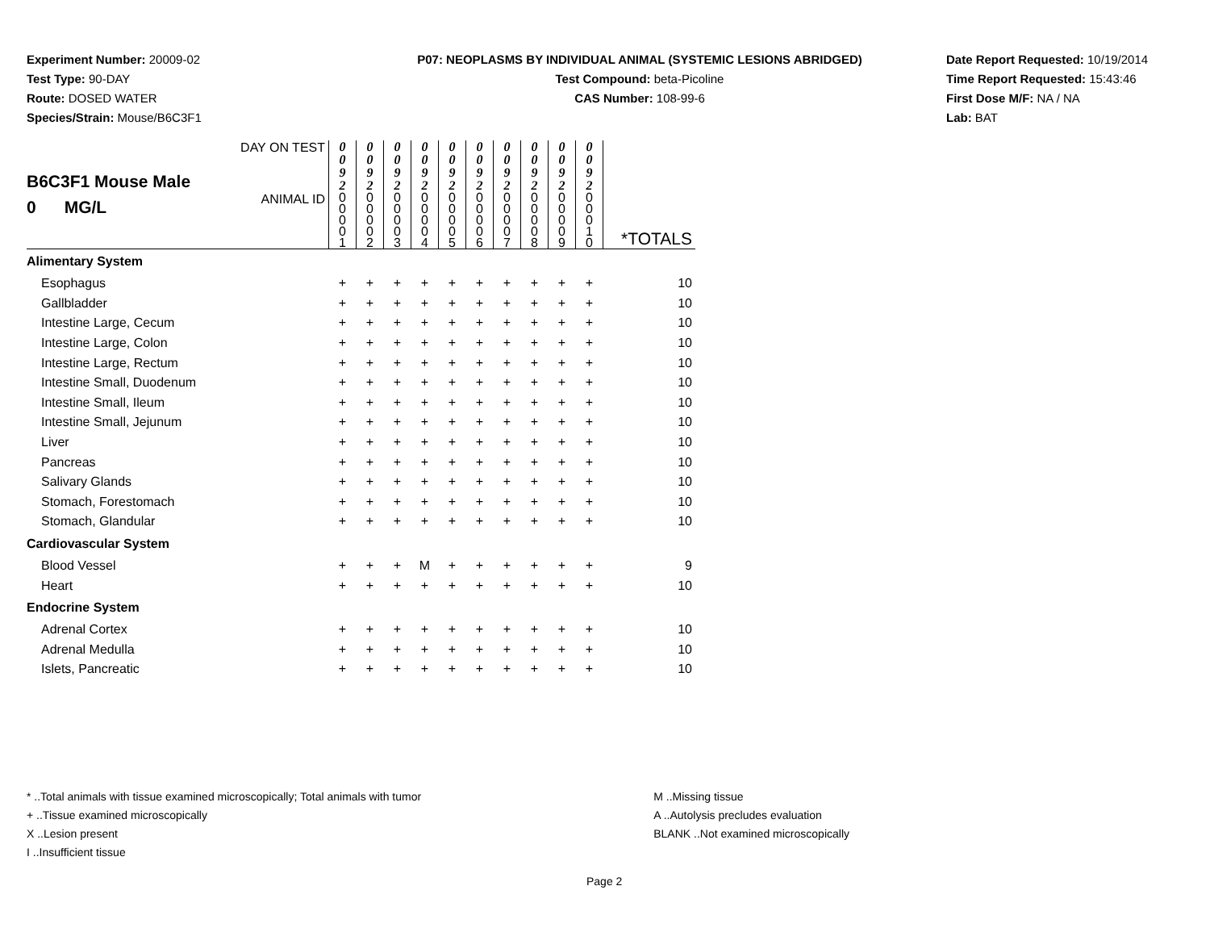Experiment Number: 20009-02
Test Type: 90-DAY
Route: DOSED WATER
Species/Strain: Mouse/B6C3F1
P07: NEOPLASMS BY INDIVIDUAL ANIMAL (SYSTEMIC LESIONS ABRIDGED)
Test Compound: beta-Picoline
CAS Number: 108-99-6
Date Report Requested: 10/19/2014
Time Report Requested: 15:43:46
First Dose M/F: NA / NA
Lab: BAT
| B6C3F1 Mouse Male 0 MG/L | DAY ON TEST | 0 0 9 2 | 0 0 9 2 | 0 0 9 2 | 0 0 9 2 | 0 0 9 2 | 0 0 9 2 | 0 0 9 2 | 0 0 9 2 | 0 0 9 2 | 0 0 9 2 | |
| | ANIMAL ID | 0 0 0 0 1 | 0 0 0 0 2 | 0 0 0 0 3 | 0 0 0 0 4 | 0 0 0 0 5 | 0 0 0 0 6 | 0 0 0 0 7 | 0 0 0 0 8 | 0 0 0 0 9 | 0 0 0 1 0 | *TOTALS |
| Alimentary System | | | | | | | | | | | | |
| Esophagus | | + | + | + | + | + | + | + | + | + | + | 10 |
| Gallbladder | | + | + | + | + | + | + | + | + | + | + | 10 |
| Intestine Large, Cecum | | + | + | + | + | + | + | + | + | + | + | 10 |
| Intestine Large, Colon | | + | + | + | + | + | + | + | + | + | + | 10 |
| Intestine Large, Rectum | | + | + | + | + | + | + | + | + | + | + | 10 |
| Intestine Small, Duodenum | | + | + | + | + | + | + | + | + | + | + | 10 |
| Intestine Small, Ileum | | + | + | + | + | + | + | + | + | + | + | 10 |
| Intestine Small, Jejunum | | + | + | + | + | + | + | + | + | + | + | 10 |
| Liver | | + | + | + | + | + | + | + | + | + | + | 10 |
| Pancreas | | + | + | + | + | + | + | + | + | + | + | 10 |
| Salivary Glands | | + | + | + | + | + | + | + | + | + | + | 10 |
| Stomach, Forestomach | | + | + | + | + | + | + | + | + | + | + | 10 |
| Stomach, Glandular | | + | + | + | + | + | + | + | + | + | + | 10 |
| Cardiovascular System | | | | | | | | | | | | |
| Blood Vessel | | + | + | + | M | + | + | + | + | + | + | 9 |
| Heart | | + | + | + | + | + | + | + | + | + | + | 10 |
| Endocrine System | | | | | | | | | | | | |
| Adrenal Cortex | | + | + | + | + | + | + | + | + | + | + | 10 |
| Adrenal Medulla | | + | + | + | + | + | + | + | + | + | + | 10 |
| Islets, Pancreatic | | + | + | + | + | + | + | + | + | + | + | 10 |
* ..Total animals with tissue examined microscopically; Total animals with tumor
+ ..Tissue examined microscopically
X ..Lesion present
I ..Insufficient tissue
M ..Missing tissue
A ..Autolysis precludes evaluation
BLANK ..Not examined microscopically
Page 2